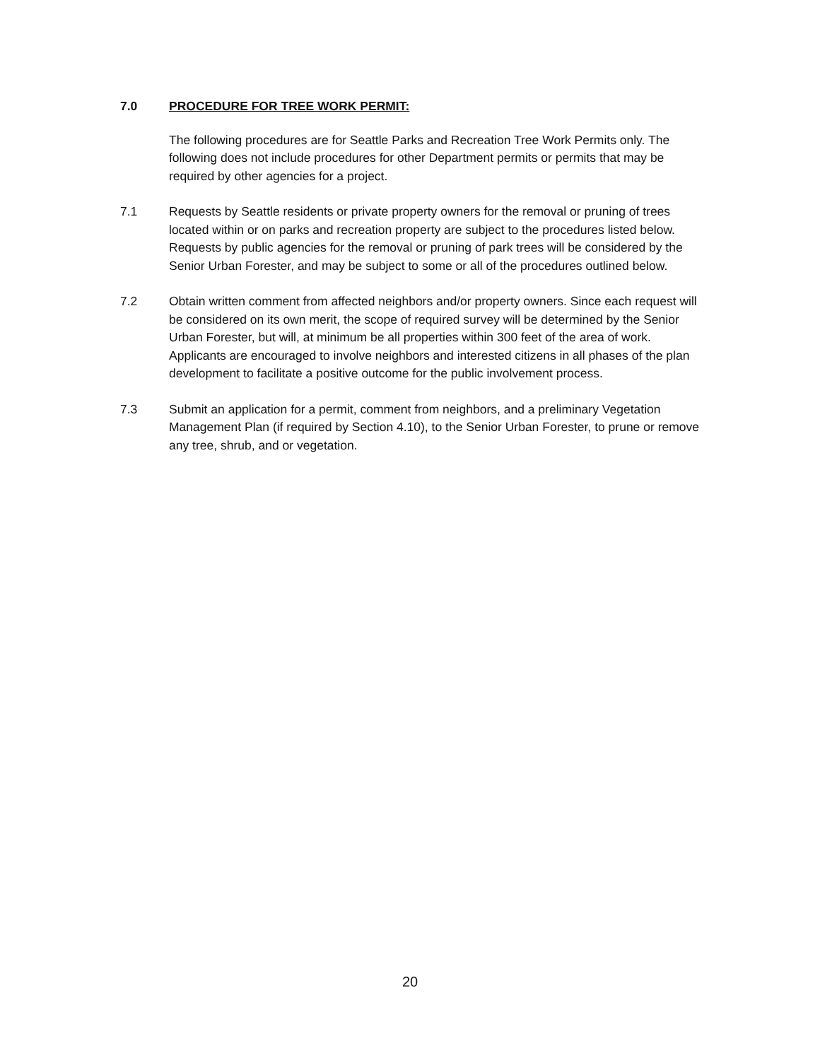7.0 PROCEDURE FOR TREE WORK PERMIT:
The following procedures are for Seattle Parks and Recreation Tree Work Permits only. The following does not include procedures for other Department permits or permits that may be required by other agencies for a project.
7.1 Requests by Seattle residents or private property owners for the removal or pruning of trees located within or on parks and recreation property are subject to the procedures listed below. Requests by public agencies for the removal or pruning of park trees will be considered by the Senior Urban Forester, and may be subject to some or all of the procedures outlined below.
7.2 Obtain written comment from affected neighbors and/or property owners. Since each request will be considered on its own merit, the scope of required survey will be determined by the Senior Urban Forester, but will, at minimum be all properties within 300 feet of the area of work. Applicants are encouraged to involve neighbors and interested citizens in all phases of the plan development to facilitate a positive outcome for the public involvement process.
7.3 Submit an application for a permit, comment from neighbors, and a preliminary Vegetation Management Plan (if required by Section 4.10), to the Senior Urban Forester, to prune or remove any tree, shrub, and or vegetation.
20